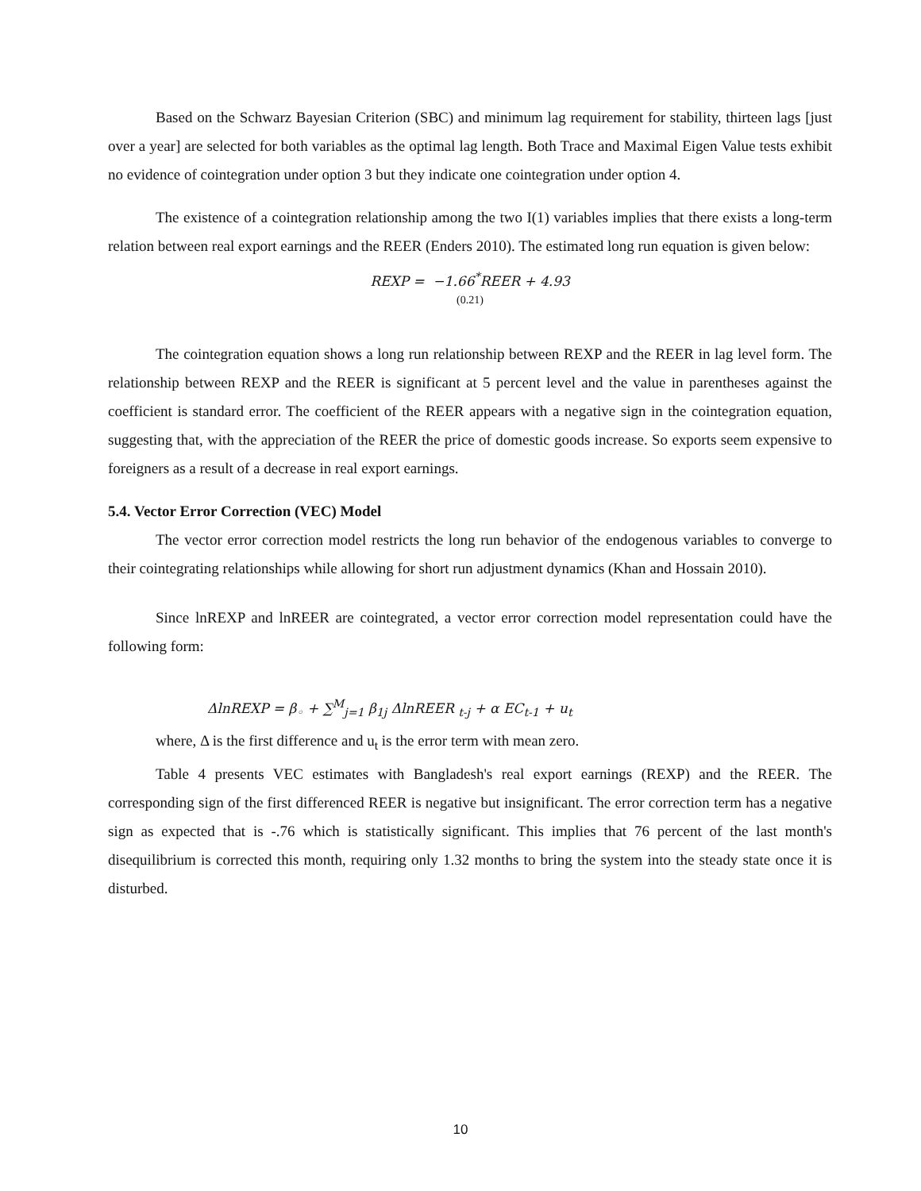Based on the Schwarz Bayesian Criterion (SBC) and minimum lag requirement for stability, thirteen lags [just over a year] are selected for both variables as the optimal lag length. Both Trace and Maximal Eigen Value tests exhibit no evidence of cointegration under option 3 but they indicate one cointegration under option 4.
The existence of a cointegration relationship among the two I(1) variables implies that there exists a long-term relation between real export earnings and the REER (Enders 2010). The estimated long run equation is given below:
REXP = −1.66<sup>*</sup>REER + 4.93
(0.21)
The cointegration equation shows a long run relationship between REXP and the REER in lag level form. The relationship between REXP and the REER is significant at 5 percent level and the value in parentheses against the coefficient is standard error. The coefficient of the REER appears with a negative sign in the cointegration equation, suggesting that, with the appreciation of the REER the price of domestic goods increase. So exports seem expensive to foreigners as a result of a decrease in real export earnings.
5.4. Vector Error Correction (VEC) Model
The vector error correction model restricts the long run behavior of the endogenous variables to converge to their cointegrating relationships while allowing for short run adjustment dynamics (Khan and Hossain 2010).
Since lnREXP and lnREER are cointegrated, a vector error correction model representation could have the following form:
ΔlnREXP = β<sub>◦</sub> + ∑<sup>M</sup><sub>j=1</sub> β<sub>1j</sub> ΔlnREER <sub>t-j</sub> + α EC<sub>t-1</sub> + u<sub>t</sub>
where, Δ is the first difference and u<sub>t</sub> is the error term with mean zero.
Table 4 presents VEC estimates with Bangladesh's real export earnings (REXP) and the REER. The corresponding sign of the first differenced REER is negative but insignificant. The error correction term has a negative sign as expected that is -.76 which is statistically significant. This implies that 76 percent of the last month's disequilibrium is corrected this month, requiring only 1.32 months to bring the system into the steady state once it is disturbed.
10